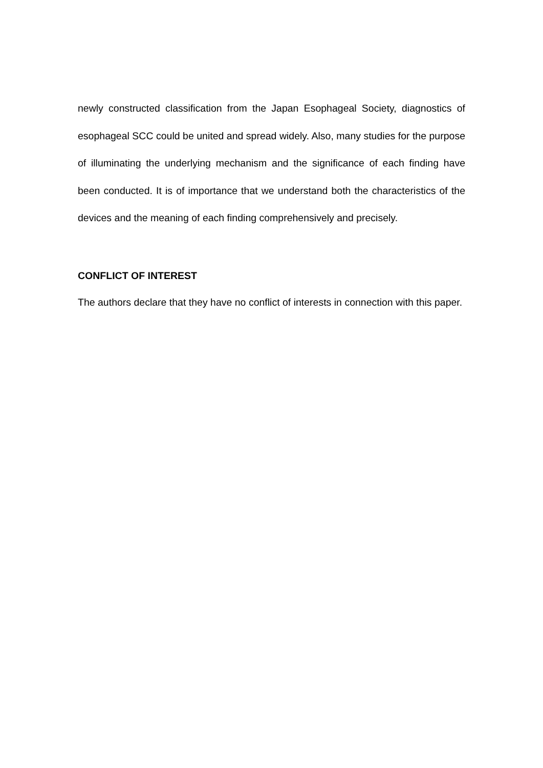newly constructed classification from the Japan Esophageal Society, diagnostics of esophageal SCC could be united and spread widely. Also, many studies for the purpose of illuminating the underlying mechanism and the significance of each finding have been conducted. It is of importance that we understand both the characteristics of the devices and the meaning of each finding comprehensively and precisely.
CONFLICT OF INTEREST
The authors declare that they have no conflict of interests in connection with this paper.